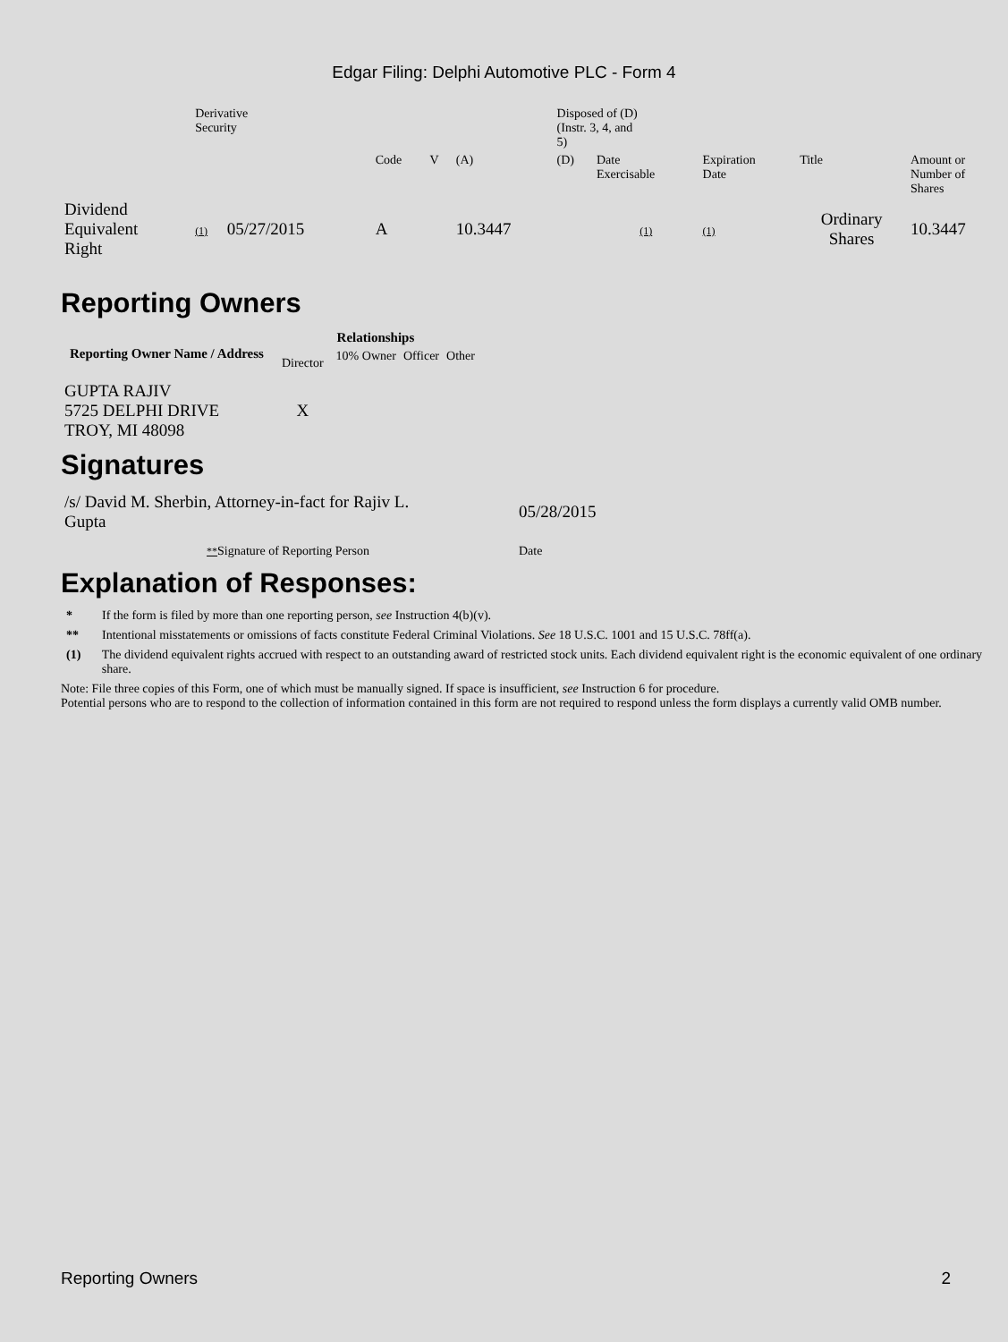Edgar Filing: Delphi Automotive PLC - Form 4
| | Derivative Security | | | | | | Disposed of (D) (Instr. 3, 4, and 5) | | | | |
| | | | | Code | V | (A) | (D) | Date Exercisable | Expiration Date | Title | Amount or Number of Shares |
| Dividend Equivalent Right | (1) | 05/27/2015 | | A | | 10.3447 | | (1) | (1) | Ordinary Shares | 10.3447 |
Reporting Owners
| Reporting Owner Name / Address | Relationships | | | |
| --- | --- | --- | --- | --- |
| | Director | 10% Owner | Officer | Other |
| GUPTA RAJIV 5725 DELPHI DRIVE TROY, MI 48098 | X | | | |
Signatures
| /s/ David M. Sherbin, Attorney-in-fact for Rajiv L. Gupta | 05/28/2015 |
| ** Signature of Reporting Person | Date |
Explanation of Responses:
* If the form is filed by more than one reporting person, see Instruction 4(b)(v).
** Intentional misstatements or omissions of facts constitute Federal Criminal Violations. See 18 U.S.C. 1001 and 15 U.S.C. 78ff(a).
(1) The dividend equivalent rights accrued with respect to an outstanding award of restricted stock units. Each dividend equivalent right is the economic equivalent of one ordinary share.
Note: File three copies of this Form, one of which must be manually signed. If space is insufficient, see Instruction 6 for procedure.
Potential persons who are to respond to the collection of information contained in this form are not required to respond unless the form displays a currently valid OMB number.
Reporting Owners 2